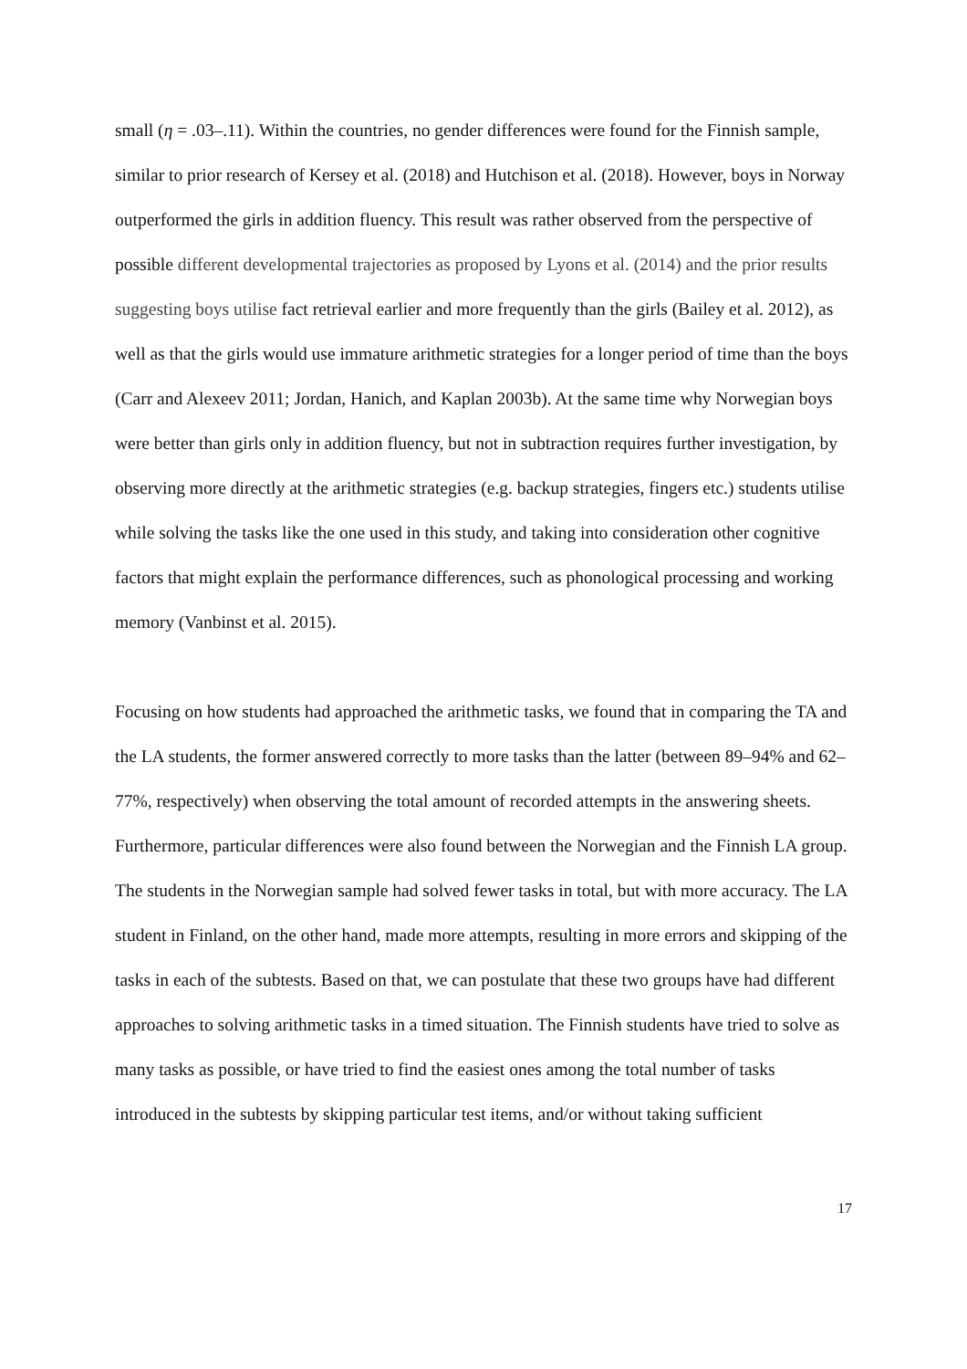small (η = .03–.11). Within the countries, no gender differences were found for the Finnish sample, similar to prior research of Kersey et al. (2018) and Hutchison et al. (2018). However, boys in Norway outperformed the girls in addition fluency. This result was rather observed from the perspective of possible different developmental trajectories as proposed by Lyons et al. (2014) and the prior results suggesting boys utilise fact retrieval earlier and more frequently than the girls (Bailey et al. 2012), as well as that the girls would use immature arithmetic strategies for a longer period of time than the boys (Carr and Alexeev 2011; Jordan, Hanich, and Kaplan 2003b). At the same time why Norwegian boys were better than girls only in addition fluency, but not in subtraction requires further investigation, by observing more directly at the arithmetic strategies (e.g. backup strategies, fingers etc.) students utilise while solving the tasks like the one used in this study, and taking into consideration other cognitive factors that might explain the performance differences, such as phonological processing and working memory (Vanbinst et al. 2015).
Focusing on how students had approached the arithmetic tasks, we found that in comparing the TA and the LA students, the former answered correctly to more tasks than the latter (between 89–94% and 62–77%, respectively) when observing the total amount of recorded attempts in the answering sheets. Furthermore, particular differences were also found between the Norwegian and the Finnish LA group. The students in the Norwegian sample had solved fewer tasks in total, but with more accuracy. The LA student in Finland, on the other hand, made more attempts, resulting in more errors and skipping of the tasks in each of the subtests. Based on that, we can postulate that these two groups have had different approaches to solving arithmetic tasks in a timed situation. The Finnish students have tried to solve as many tasks as possible, or have tried to find the easiest ones among the total number of tasks introduced in the subtests by skipping particular test items, and/or without taking sufficient
17